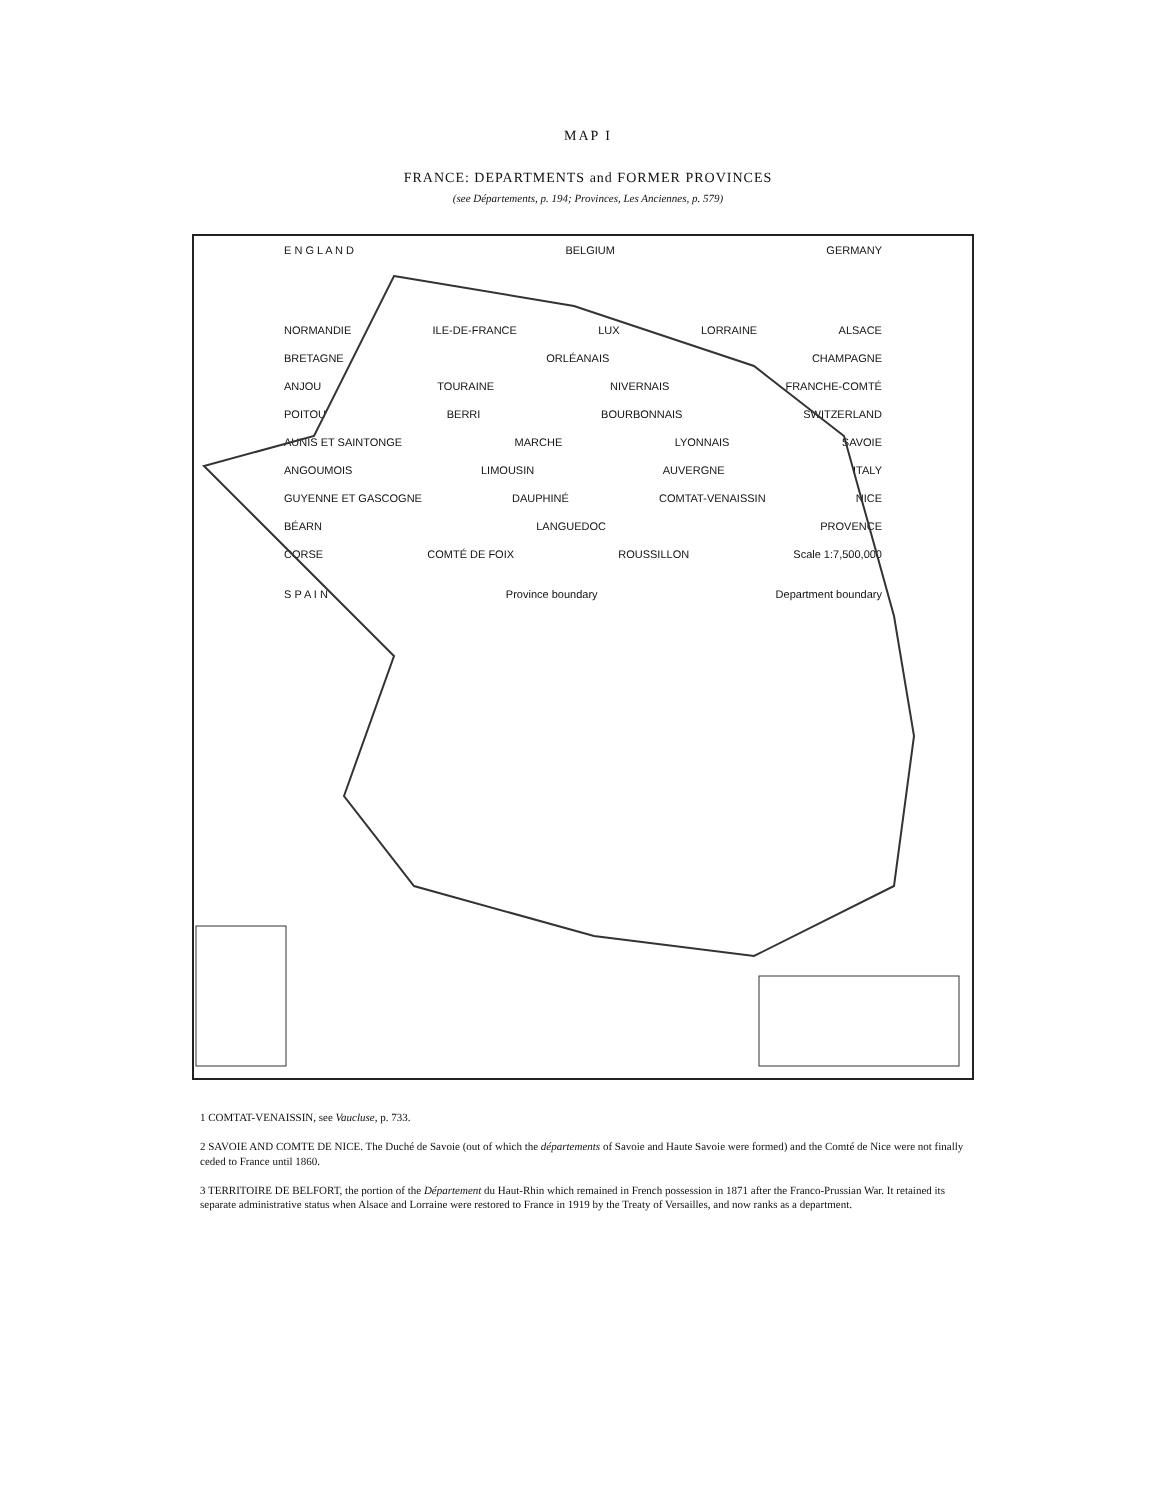MAP I
FRANCE: DEPARTMENTS and FORMER PROVINCES
(see Départements, p. 194; Provinces, Les Anciennes, p. 579)
E N G L A N D BELGIUM GERMANY
NORMANDIE ILE-DE-FRANCE LUX LORRAINE ALSACE
BRETAGNE ORLÉANAIS CHAMPAGNE
ANJOU TOURAINE NIVERNAIS FRANCHE-COMTÉ
POITOU BERRI BOURBONNAIS SWITZERLAND
AUNIS ET SAINTONGE MARCHE LYONNAIS SAVOIE
ANGOUMOIS LIMOUSIN AUVERGNE ITALY
GUYENNE ET GASCOGNE DAUPHINÉ COMTAT-VENAISSIN NICE
BÉARN LANGUEDOC PROVENCE
CORSE COMTÉ DE FOIX ROUSSILLON Scale 1:7,500,000
S P A I N Province boundary Department boundary
1 COMTAT-VENAISSIN, see Vaucluse, p. 733.
2 SAVOIE AND COMTE DE NICE. The Duché de Savoie (out of which the départements of Savoie and Haute Savoie were formed) and the Comté de Nice were not finally ceded to France until 1860.
3 TERRITOIRE DE BELFORT, the portion of the Département du Haut-Rhin which remained in French possession in 1871 after the Franco-Prussian War. It retained its separate administrative status when Alsace and Lorraine were restored to France in 1919 by the Treaty of Versailles, and now ranks as a department.